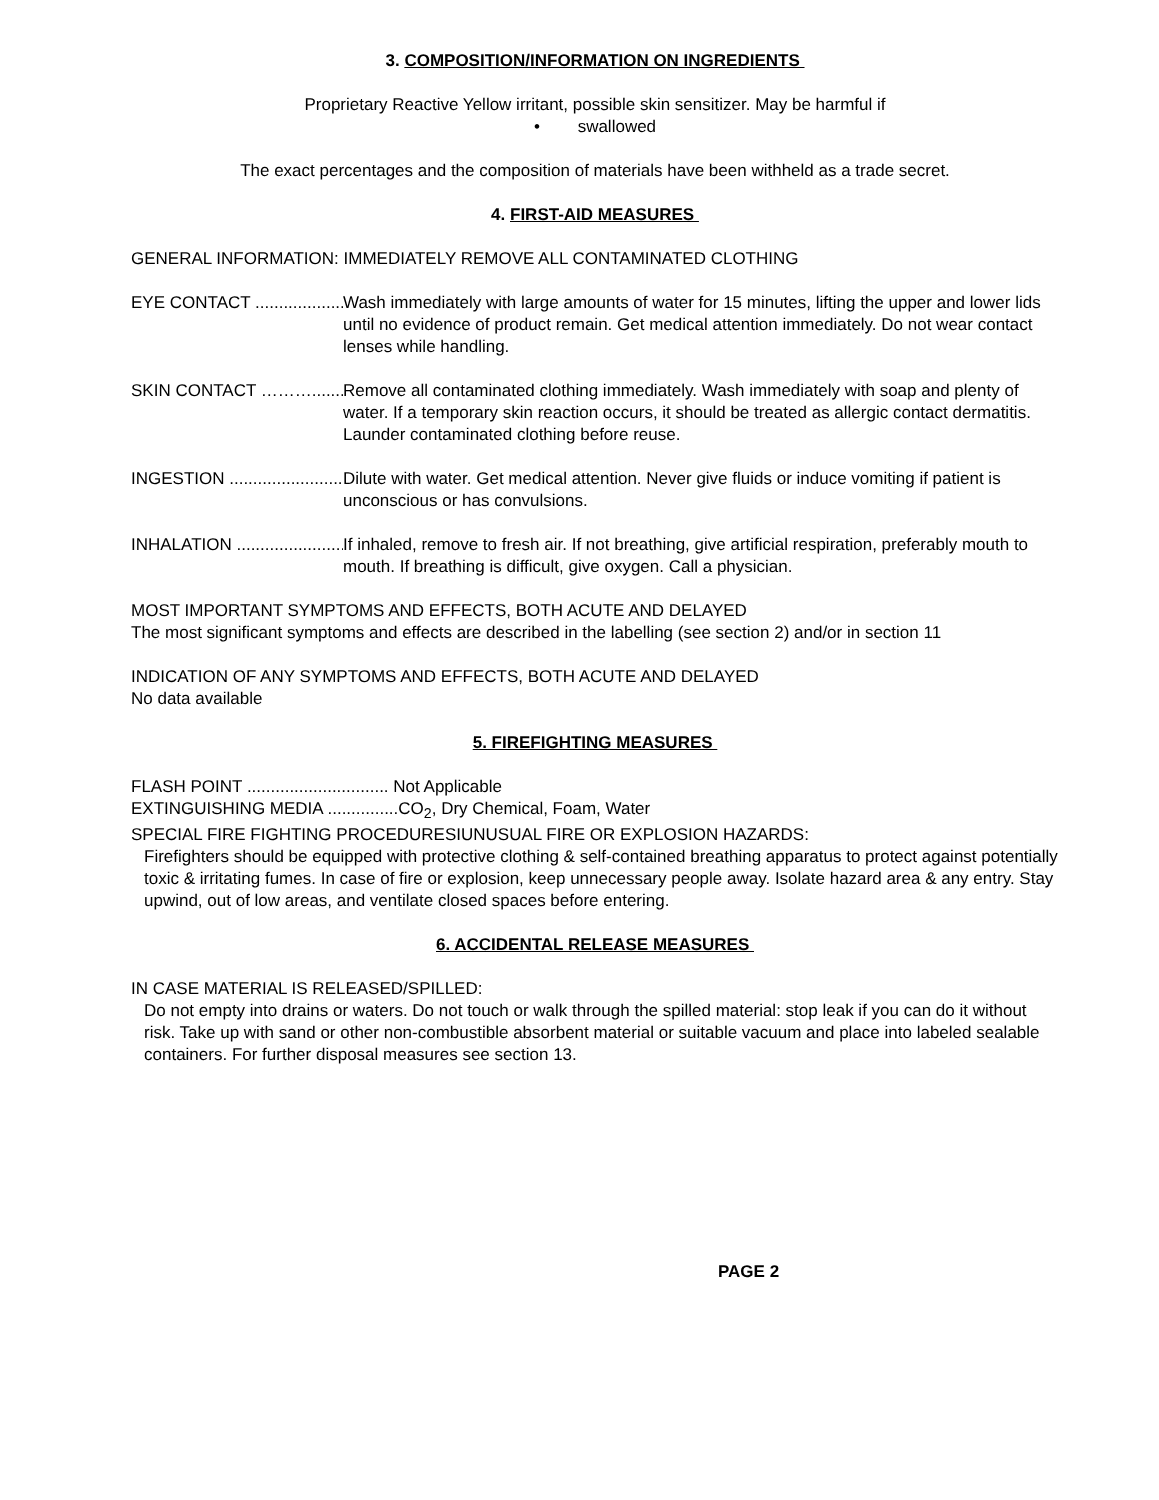3. COMPOSITION/INFORMATION ON INGREDIENTS
Proprietary Reactive Yellow irritant, possible skin sensitizer. May be harmful if
• swallowed
The exact percentages and the composition of materials have been withheld as a trade secret.
4. FIRST-AID MEASURES
GENERAL INFORMATION: IMMEDIATELY REMOVE ALL CONTAMINATED CLOTHING
EYE CONTACT ........................... Wash immediately with large amounts of water for 15 minutes, lifting the upper and lower lids until no evidence of product remain. Get medical attention immediately. Do not wear contact lenses while handling.
SKIN CONTACT ……….............. Remove all contaminated clothing immediately. Wash immediately with soap and plenty of water. If a temporary skin reaction occurs, it should be treated as allergic contact dermatitis. Launder contaminated clothing before reuse.
INGESTION .................................. Dilute with water. Get medical attention. Never give fluids or induce vomiting if patient is unconscious or has convulsions.
INHALATION ............................... If inhaled, remove to fresh air. If not breathing, give artificial respiration, preferably mouth to mouth. If breathing is difficult, give oxygen. Call a physician.
MOST IMPORTANT SYMPTOMS AND EFFECTS, BOTH ACUTE AND DELAYED
The most significant symptoms and effects are described in the labelling (see section 2) and/or in section 11
INDICATION OF ANY SYMPTOMS AND EFFECTS, BOTH ACUTE AND DELAYED
No data available
5. FIREFIGHTING MEASURES
FLASH POINT .............................. Not Applicable
EXTINGUISHING MEDIA ...............CO<sub>2</sub>, Dry Chemical, Foam, Water
SPECIAL FIRE FIGHTING PROCEDURESIUNUSUAL FIRE OR EXPLOSION HAZARDS:
Firefighters should be equipped with protective clothing & self-contained breathing apparatus to protect against potentially toxic & irritating fumes. In case of fire or explosion, keep unnecessary people away. Isolate hazard area & any entry. Stay upwind, out of low areas, and ventilate closed spaces before entering.
6. ACCIDENTAL RELEASE MEASURES
IN CASE MATERIAL IS RELEASED/SPILLED:
Do not empty into drains or waters. Do not touch or walk through the spilled material: stop leak if you can do it without risk. Take up with sand or other non-combustible absorbent material or suitable vacuum and place into labeled sealable containers. For further disposal measures see section 13.
PAGE 2